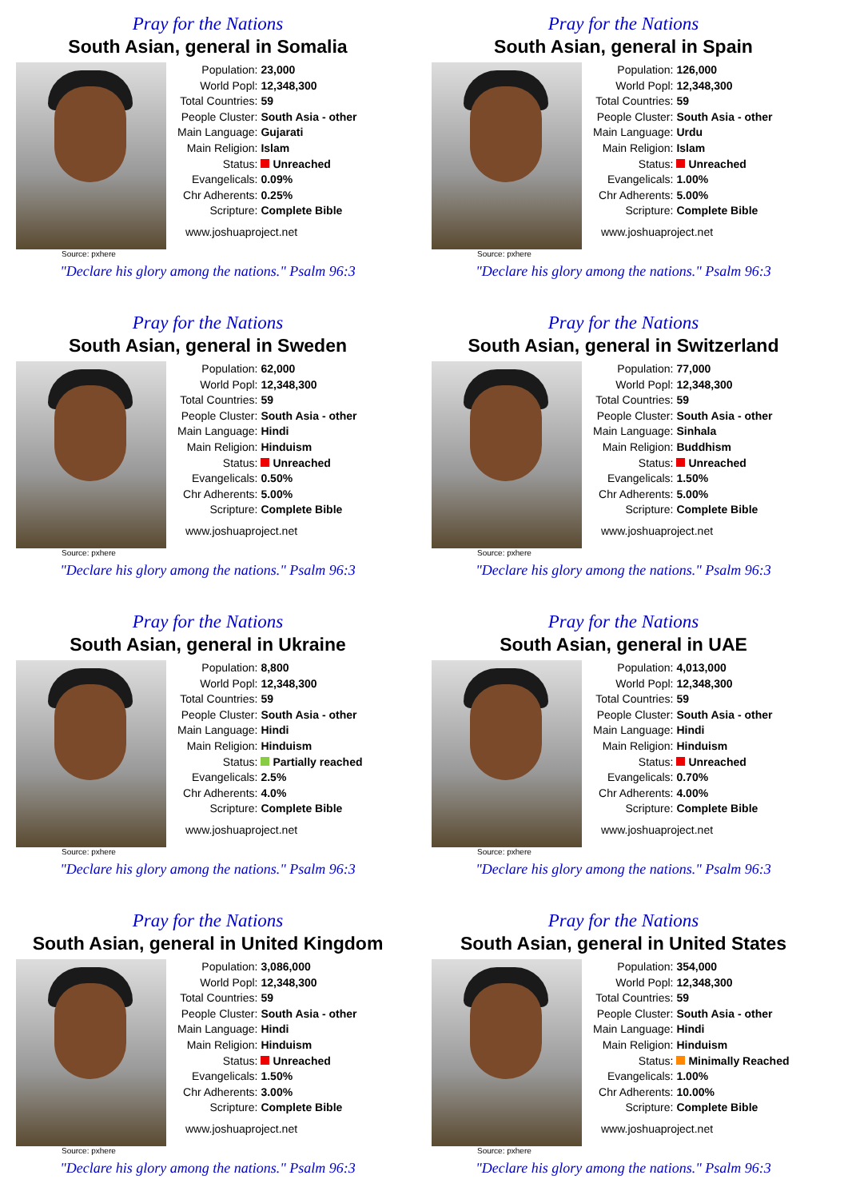Pray for the Nations
South Asian, general in Somalia
Source: pxhere
| Population: | 23,000 |
| World Popl: | 12,348,300 |
| Total Countries: | 59 |
| People Cluster: | South Asia - other |
| Main Language: | Gujarati |
| Main Religion: | Islam |
| Status: | Unreached |
| Evangelicals: | 0.09% |
| Chr Adherents: | 0.25% |
| Scripture: | Complete Bible |
www.joshuaproject.net
"Declare his glory among the nations." Psalm 96:3
Pray for the Nations
South Asian, general in Spain
Source: pxhere
| Population: | 126,000 |
| World Popl: | 12,348,300 |
| Total Countries: | 59 |
| People Cluster: | South Asia - other |
| Main Language: | Urdu |
| Main Religion: | Islam |
| Status: | Unreached |
| Evangelicals: | 1.00% |
| Chr Adherents: | 5.00% |
| Scripture: | Complete Bible |
www.joshuaproject.net
"Declare his glory among the nations." Psalm 96:3
Pray for the Nations
South Asian, general in Sweden
Source: pxhere
| Population: | 62,000 |
| World Popl: | 12,348,300 |
| Total Countries: | 59 |
| People Cluster: | South Asia - other |
| Main Language: | Hindi |
| Main Religion: | Hinduism |
| Status: | Unreached |
| Evangelicals: | 0.50% |
| Chr Adherents: | 5.00% |
| Scripture: | Complete Bible |
www.joshuaproject.net
"Declare his glory among the nations." Psalm 96:3
Pray for the Nations
South Asian, general in Switzerland
Source: pxhere
| Population: | 77,000 |
| World Popl: | 12,348,300 |
| Total Countries: | 59 |
| People Cluster: | South Asia - other |
| Main Language: | Sinhala |
| Main Religion: | Buddhism |
| Status: | Unreached |
| Evangelicals: | 1.50% |
| Chr Adherents: | 5.00% |
| Scripture: | Complete Bible |
www.joshuaproject.net
"Declare his glory among the nations." Psalm 96:3
Pray for the Nations
South Asian, general in Ukraine
Source: pxhere
| Population: | 8,800 |
| World Popl: | 12,348,300 |
| Total Countries: | 59 |
| People Cluster: | South Asia - other |
| Main Language: | Hindi |
| Main Religion: | Hinduism |
| Status: | Partially reached |
| Evangelicals: | 2.5% |
| Chr Adherents: | 4.0% |
| Scripture: | Complete Bible |
www.joshuaproject.net
"Declare his glory among the nations." Psalm 96:3
Pray for the Nations
South Asian, general in UAE
Source: pxhere
| Population: | 4,013,000 |
| World Popl: | 12,348,300 |
| Total Countries: | 59 |
| People Cluster: | South Asia - other |
| Main Language: | Hindi |
| Main Religion: | Hinduism |
| Status: | Unreached |
| Evangelicals: | 0.70% |
| Chr Adherents: | 4.00% |
| Scripture: | Complete Bible |
www.joshuaproject.net
"Declare his glory among the nations." Psalm 96:3
Pray for the Nations
South Asian, general in United Kingdom
Source: pxhere
| Population: | 3,086,000 |
| World Popl: | 12,348,300 |
| Total Countries: | 59 |
| People Cluster: | South Asia - other |
| Main Language: | Hindi |
| Main Religion: | Hinduism |
| Status: | Unreached |
| Evangelicals: | 1.50% |
| Chr Adherents: | 3.00% |
| Scripture: | Complete Bible |
www.joshuaproject.net
"Declare his glory among the nations." Psalm 96:3
Pray for the Nations
South Asian, general in United States
Source: pxhere
| Population: | 354,000 |
| World Popl: | 12,348,300 |
| Total Countries: | 59 |
| People Cluster: | South Asia - other |
| Main Language: | Hindi |
| Main Religion: | Hinduism |
| Status: | Minimally Reached |
| Evangelicals: | 1.00% |
| Chr Adherents: | 10.00% |
| Scripture: | Complete Bible |
www.joshuaproject.net
"Declare his glory among the nations." Psalm 96:3